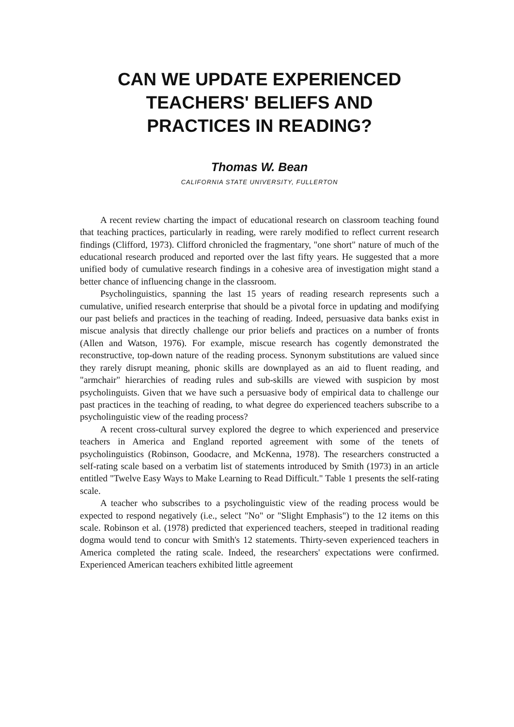CAN WE UPDATE EXPERIENCED
TEACHERS' BELIEFS AND
PRACTICES IN READING?
Thomas W. Bean
CALIFORNIA STATE UNIVERSITY, FULLERTON
A recent review charting the impact of educational research on classroom teaching found that teaching practices, particularly in reading, were rarely modified to reflect current research findings (Clifford, 1973). Clifford chronicled the fragmentary, "one short" nature of much of the educational research produced and reported over the last fifty years. He suggested that a more unified body of cumulative research findings in a cohesive area of investigation might stand a better chance of influencing change in the classroom.
Psycholinguistics, spanning the last 15 years of reading research represents such a cumulative, unified research enterprise that should be a pivotal force in updating and modifying our past beliefs and practices in the teaching of reading. Indeed, persuasive data banks exist in miscue analysis that directly challenge our prior beliefs and practices on a number of fronts (Allen and Watson, 1976). For example, miscue research has cogently demonstrated the reconstructive, top-down nature of the reading process. Synonym substitutions are valued since they rarely disrupt meaning, phonic skills are downplayed as an aid to fluent reading, and "armchair" hierarchies of reading rules and sub-skills are viewed with suspicion by most psycholinguists. Given that we have such a persuasive body of empirical data to challenge our past practices in the teaching of reading, to what degree do experienced teachers subscribe to a psycholinguistic view of the reading process?
A recent cross-cultural survey explored the degree to which experienced and preservice teachers in America and England reported agreement with some of the tenets of psycholinguistics (Robinson, Goodacre, and McKenna, 1978). The researchers constructed a self-rating scale based on a verbatim list of statements introduced by Smith (1973) in an article entitled "Twelve Easy Ways to Make Learning to Read Difficult." Table 1 presents the self-rating scale.
A teacher who subscribes to a psycholinguistic view of the reading process would be expected to respond negatively (i.e., select "No" or "Slight Emphasis") to the 12 items on this scale. Robinson et al. (1978) predicted that experienced teachers, steeped in traditional reading dogma would tend to concur with Smith's 12 statements. Thirty-seven experienced teachers in America completed the rating scale. Indeed, the researchers' expectations were confirmed. Experienced American teachers exhibited little agreement